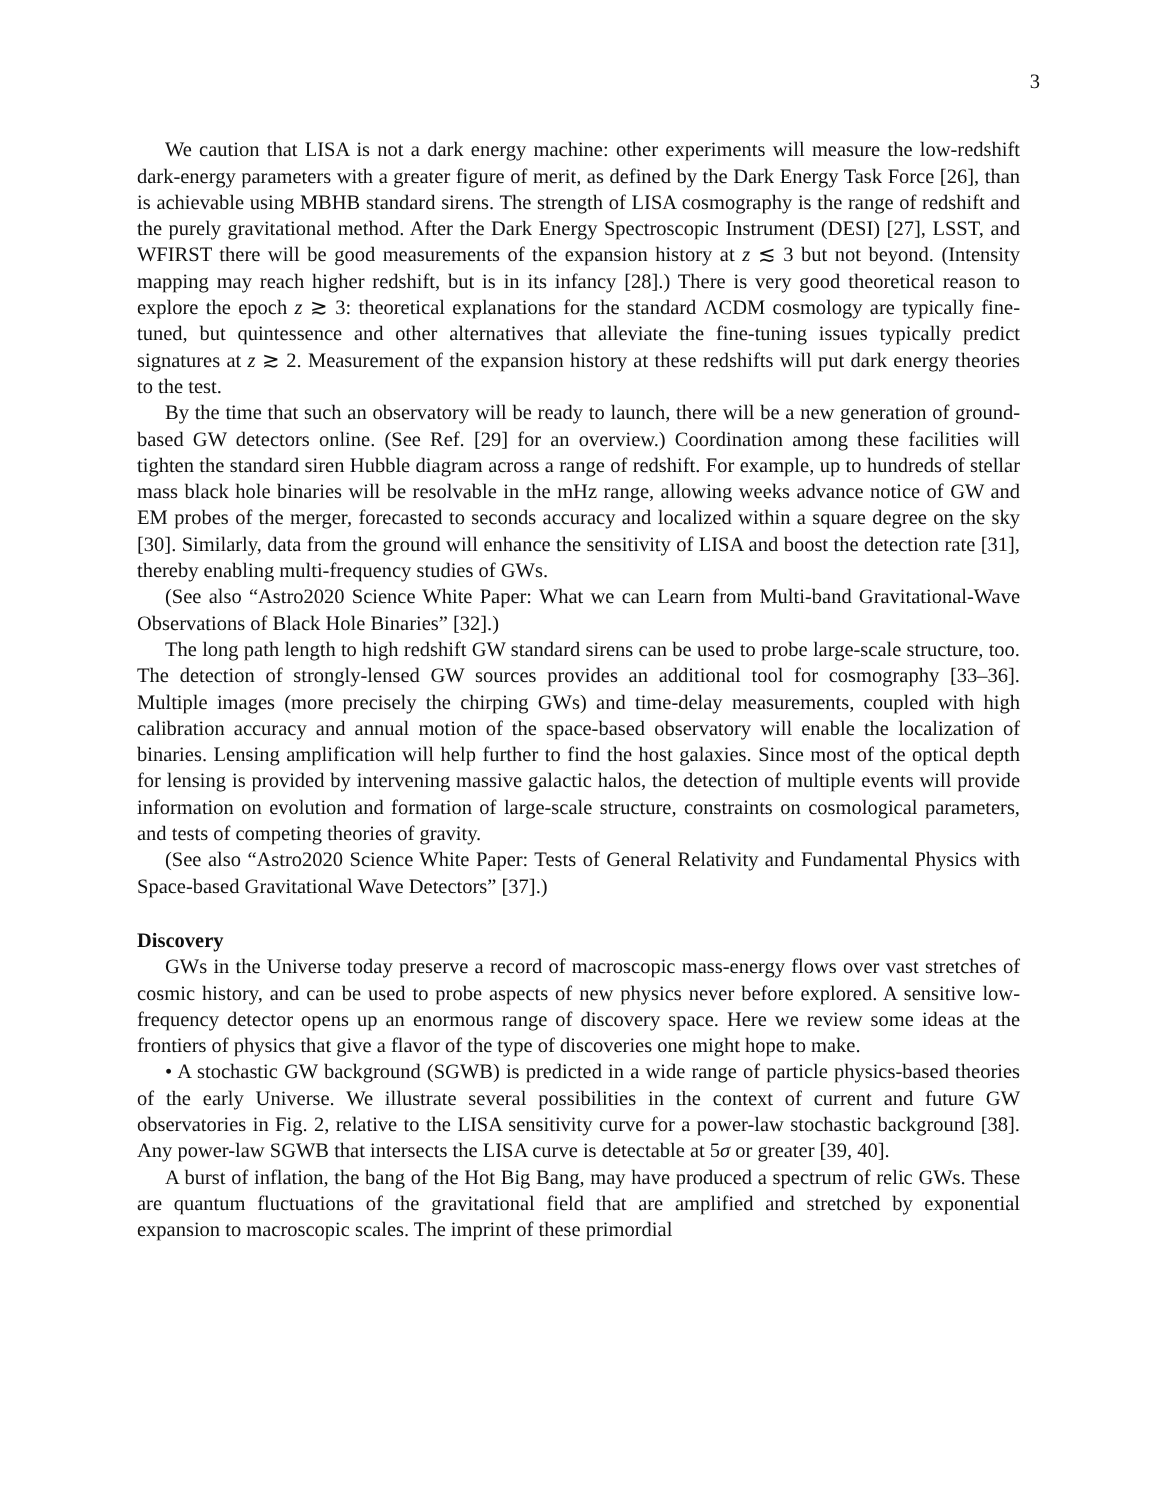3
We caution that LISA is not a dark energy machine: other experiments will measure the low-redshift dark-energy parameters with a greater figure of merit, as defined by the Dark Energy Task Force [26], than is achievable using MBHB standard sirens. The strength of LISA cosmography is the range of redshift and the purely gravitational method. After the Dark Energy Spectroscopic Instrument (DESI) [27], LSST, and WFIRST there will be good measurements of the expansion history at z ≲ 3 but not beyond. (Intensity mapping may reach higher redshift, but is in its infancy [28].) There is very good theoretical reason to explore the epoch z ≳ 3: theoretical explanations for the standard ΛCDM cosmology are typically fine-tuned, but quintessence and other alternatives that alleviate the fine-tuning issues typically predict signatures at z ≳ 2. Measurement of the expansion history at these redshifts will put dark energy theories to the test.
By the time that such an observatory will be ready to launch, there will be a new generation of ground-based GW detectors online. (See Ref. [29] for an overview.) Coordination among these facilities will tighten the standard siren Hubble diagram across a range of redshift. For example, up to hundreds of stellar mass black hole binaries will be resolvable in the mHz range, allowing weeks advance notice of GW and EM probes of the merger, forecasted to seconds accuracy and localized within a square degree on the sky [30]. Similarly, data from the ground will enhance the sensitivity of LISA and boost the detection rate [31], thereby enabling multi-frequency studies of GWs.
(See also “Astro2020 Science White Paper: What we can Learn from Multi-band Gravitational-Wave Observations of Black Hole Binaries” [32].)
The long path length to high redshift GW standard sirens can be used to probe large-scale structure, too. The detection of strongly-lensed GW sources provides an additional tool for cosmography [33–36]. Multiple images (more precisely the chirping GWs) and time-delay measurements, coupled with high calibration accuracy and annual motion of the space-based observatory will enable the localization of binaries. Lensing amplification will help further to find the host galaxies. Since most of the optical depth for lensing is provided by intervening massive galactic halos, the detection of multiple events will provide information on evolution and formation of large-scale structure, constraints on cosmological parameters, and tests of competing theories of gravity.
(See also “Astro2020 Science White Paper: Tests of General Relativity and Fundamental Physics with Space-based Gravitational Wave Detectors” [37].)
Discovery
GWs in the Universe today preserve a record of macroscopic mass-energy flows over vast stretches of cosmic history, and can be used to probe aspects of new physics never before explored. A sensitive low-frequency detector opens up an enormous range of discovery space. Here we review some ideas at the frontiers of physics that give a flavor of the type of discoveries one might hope to make.
• A stochastic GW background (SGWB) is predicted in a wide range of particle physics-based theories of the early Universe. We illustrate several possibilities in the context of current and future GW observatories in Fig. 2, relative to the LISA sensitivity curve for a power-law stochastic background [38]. Any power-law SGWB that intersects the LISA curve is detectable at 5σ or greater [39, 40].
A burst of inflation, the bang of the Hot Big Bang, may have produced a spectrum of relic GWs. These are quantum fluctuations of the gravitational field that are amplified and stretched by exponential expansion to macroscopic scales. The imprint of these primordial